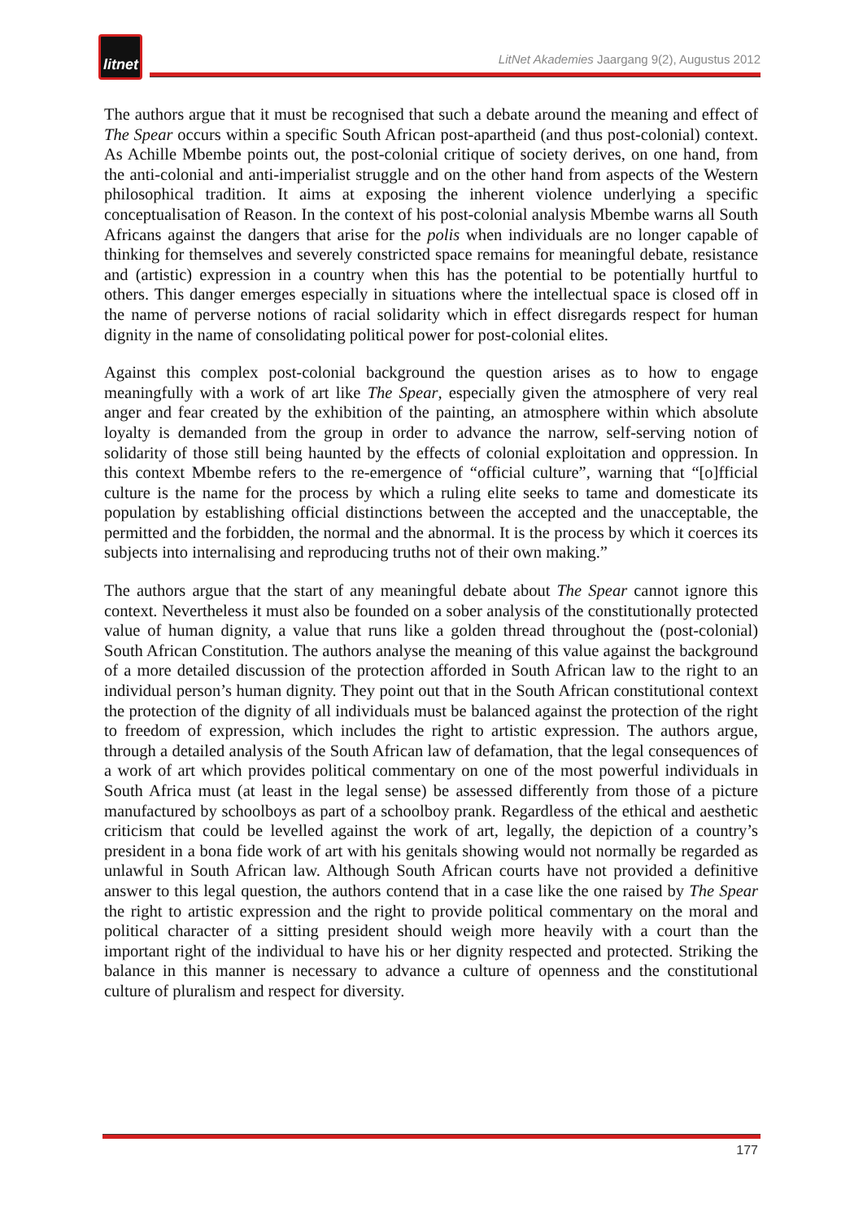litnet
LitNet Akademies Jaargang 9(2), Augustus 2012
The authors argue that it must be recognised that such a debate around the meaning and effect of The Spear occurs within a specific South African post-apartheid (and thus post-colonial) context. As Achille Mbembe points out, the post-colonial critique of society derives, on one hand, from the anti-colonial and anti-imperialist struggle and on the other hand from aspects of the Western philosophical tradition. It aims at exposing the inherent violence underlying a specific conceptualisation of Reason. In the context of his post-colonial analysis Mbembe warns all South Africans against the dangers that arise for the polis when individuals are no longer capable of thinking for themselves and severely constricted space remains for meaningful debate, resistance and (artistic) expression in a country when this has the potential to be potentially hurtful to others. This danger emerges especially in situations where the intellectual space is closed off in the name of perverse notions of racial solidarity which in effect disregards respect for human dignity in the name of consolidating political power for post-colonial elites.
Against this complex post-colonial background the question arises as to how to engage meaningfully with a work of art like The Spear, especially given the atmosphere of very real anger and fear created by the exhibition of the painting, an atmosphere within which absolute loyalty is demanded from the group in order to advance the narrow, self-serving notion of solidarity of those still being haunted by the effects of colonial exploitation and oppression. In this context Mbembe refers to the re-emergence of “official culture”, warning that “[o]fficial culture is the name for the process by which a ruling elite seeks to tame and domesticate its population by establishing official distinctions between the accepted and the unacceptable, the permitted and the forbidden, the normal and the abnormal. It is the process by which it coerces its subjects into internalising and reproducing truths not of their own making.”
The authors argue that the start of any meaningful debate about The Spear cannot ignore this context. Nevertheless it must also be founded on a sober analysis of the constitutionally protected value of human dignity, a value that runs like a golden thread throughout the (post-colonial) South African Constitution. The authors analyse the meaning of this value against the background of a more detailed discussion of the protection afforded in South African law to the right to an individual person’s human dignity. They point out that in the South African constitutional context the protection of the dignity of all individuals must be balanced against the protection of the right to freedom of expression, which includes the right to artistic expression. The authors argue, through a detailed analysis of the South African law of defamation, that the legal consequences of a work of art which provides political commentary on one of the most powerful individuals in South Africa must (at least in the legal sense) be assessed differently from those of a picture manufactured by schoolboys as part of a schoolboy prank. Regardless of the ethical and aesthetic criticism that could be levelled against the work of art, legally, the depiction of a country’s president in a bona fide work of art with his genitals showing would not normally be regarded as unlawful in South African law. Although South African courts have not provided a definitive answer to this legal question, the authors contend that in a case like the one raised by The Spear the right to artistic expression and the right to provide political commentary on the moral and political character of a sitting president should weigh more heavily with a court than the important right of the individual to have his or her dignity respected and protected. Striking the balance in this manner is necessary to advance a culture of openness and the constitutional culture of pluralism and respect for diversity.
177